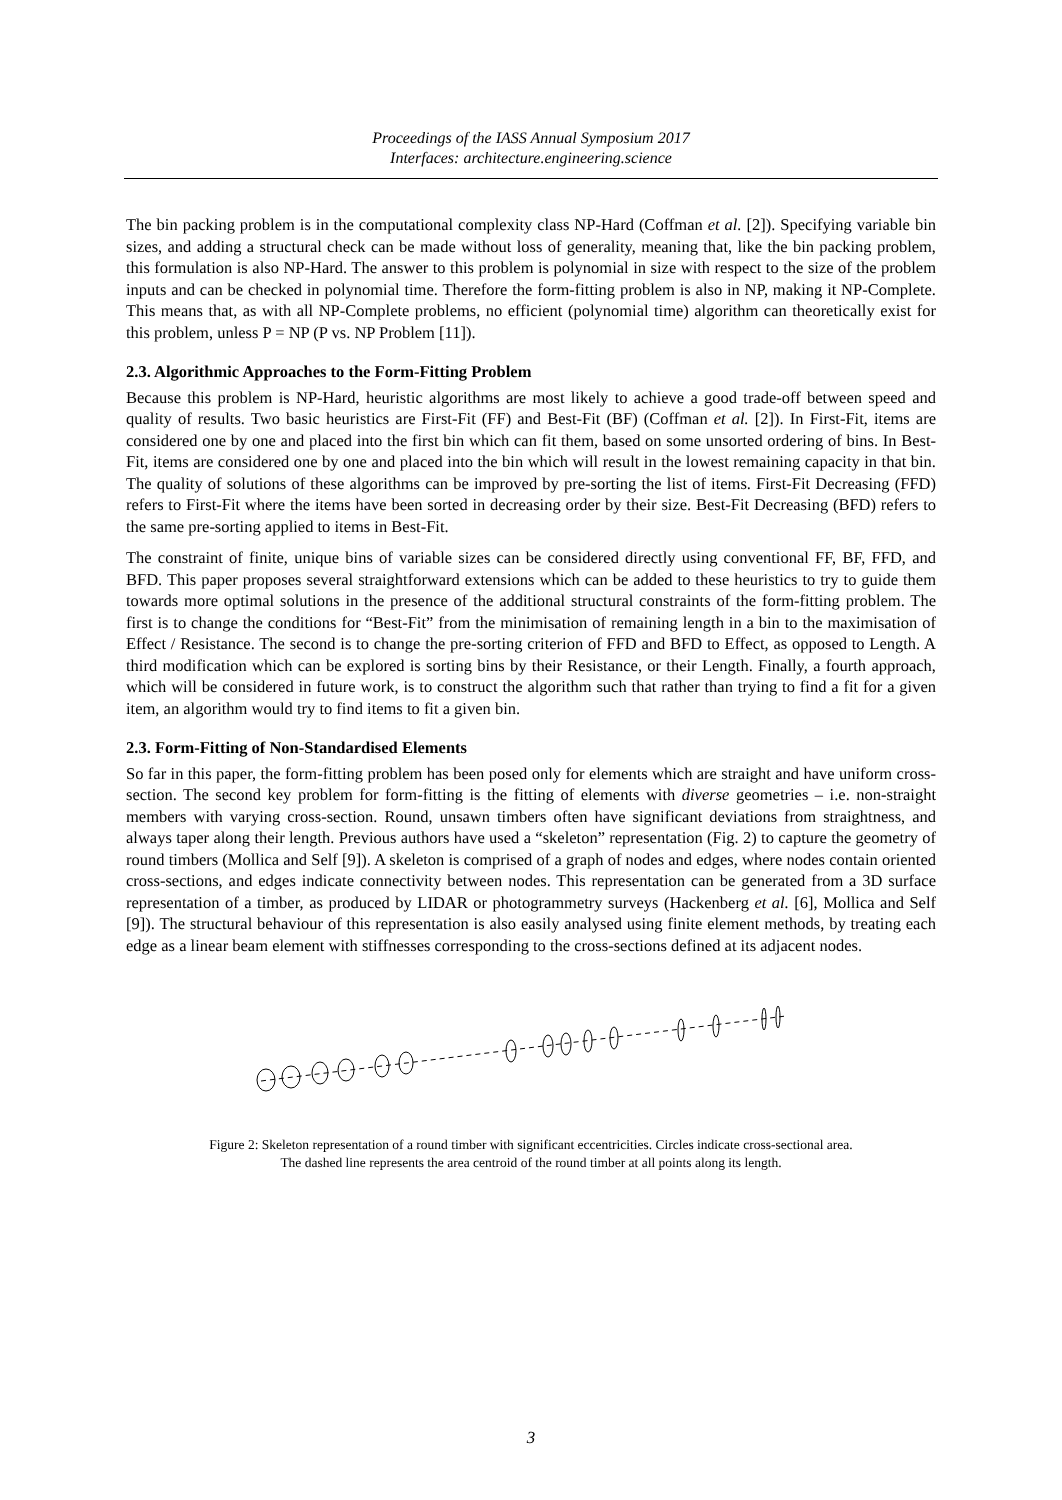Proceedings of the IASS Annual Symposium 2017
Interfaces: architecture.engineering.science
The bin packing problem is in the computational complexity class NP-Hard (Coffman et al. [2]). Specifying variable bin sizes, and adding a structural check can be made without loss of generality, meaning that, like the bin packing problem, this formulation is also NP-Hard. The answer to this problem is polynomial in size with respect to the size of the problem inputs and can be checked in polynomial time. Therefore the form-fitting problem is also in NP, making it NP-Complete. This means that, as with all NP-Complete problems, no efficient (polynomial time) algorithm can theoretically exist for this problem, unless P = NP (P vs. NP Problem [11]).
2.3. Algorithmic Approaches to the Form-Fitting Problem
Because this problem is NP-Hard, heuristic algorithms are most likely to achieve a good trade-off between speed and quality of results. Two basic heuristics are First-Fit (FF) and Best-Fit (BF) (Coffman et al. [2]). In First-Fit, items are considered one by one and placed into the first bin which can fit them, based on some unsorted ordering of bins. In Best-Fit, items are considered one by one and placed into the bin which will result in the lowest remaining capacity in that bin. The quality of solutions of these algorithms can be improved by pre-sorting the list of items. First-Fit Decreasing (FFD) refers to First-Fit where the items have been sorted in decreasing order by their size. Best-Fit Decreasing (BFD) refers to the same pre-sorting applied to items in Best-Fit.
The constraint of finite, unique bins of variable sizes can be considered directly using conventional FF, BF, FFD, and BFD. This paper proposes several straightforward extensions which can be added to these heuristics to try to guide them towards more optimal solutions in the presence of the additional structural constraints of the form-fitting problem. The first is to change the conditions for “Best-Fit” from the minimisation of remaining length in a bin to the maximisation of Effect / Resistance. The second is to change the pre-sorting criterion of FFD and BFD to Effect, as opposed to Length. A third modification which can be explored is sorting bins by their Resistance, or their Length. Finally, a fourth approach, which will be considered in future work, is to construct the algorithm such that rather than trying to find a fit for a given item, an algorithm would try to find items to fit a given bin.
2.3. Form-Fitting of Non-Standardised Elements
So far in this paper, the form-fitting problem has been posed only for elements which are straight and have uniform cross-section. The second key problem for form-fitting is the fitting of elements with diverse geometries – i.e. non-straight members with varying cross-section. Round, unsawn timbers often have significant deviations from straightness, and always taper along their length. Previous authors have used a “skeleton” representation (Fig. 2) to capture the geometry of round timbers (Mollica and Self [9]). A skeleton is comprised of a graph of nodes and edges, where nodes contain oriented cross-sections, and edges indicate connectivity between nodes. This representation can be generated from a 3D surface representation of a timber, as produced by LIDAR or photogrammetry surveys (Hackenberg et al. [6], Mollica and Self [9]). The structural behaviour of this representation is also easily analysed using finite element methods, by treating each edge as a linear beam element with stiffnesses corresponding to the cross-sections defined at its adjacent nodes.
Figure 2: Skeleton representation of a round timber with significant eccentricities. Circles indicate cross-sectional area.
The dashed line represents the area centroid of the round timber at all points along its length.
3